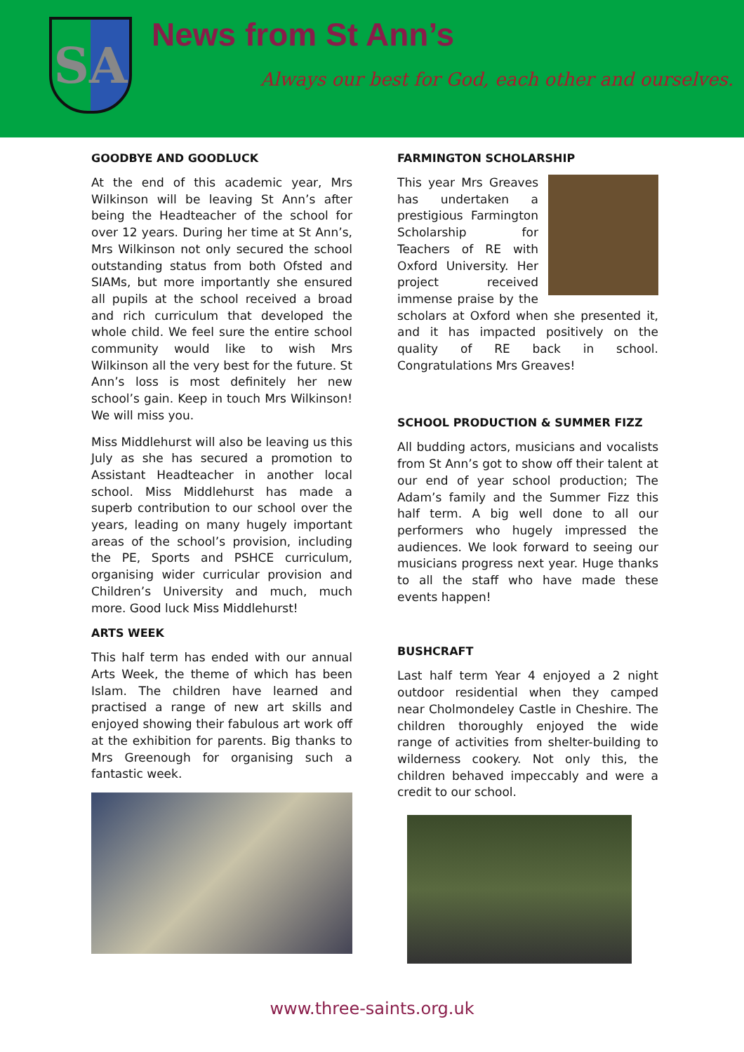SA
News from St Ann’s
Always our best for God, each other and ourselves.
GOODBYE AND GOODLUCK
At the end of this academic year, Mrs Wilkinson will be leaving St Ann’s after being the Headteacher of the school for over 12 years. During her time at St Ann’s, Mrs Wilkinson not only secured the school outstanding status from both Ofsted and SIAMs, but more importantly she ensured all pupils at the school received a broad and rich curriculum that developed the whole child. We feel sure the entire school community would like to wish Mrs Wilkinson all the very best for the future. St Ann’s loss is most definitely her new school’s gain. Keep in touch Mrs Wilkinson! We will miss you.
Miss Middlehurst will also be leaving us this July as she has secured a promotion to Assistant Headteacher in another local school. Miss Middlehurst has made a superb contribution to our school over the years, leading on many hugely important areas of the school’s provision, including the PE, Sports and PSHCE curriculum, organising wider curricular provision and Children’s University and much, much more. Good luck Miss Middlehurst!
ARTS WEEK
This half term has ended with our annual Arts Week, the theme of which has been Islam. The children have learned and practised a range of new art skills and enjoyed showing their fabulous art work off at the exhibition for parents. Big thanks to Mrs Greenough for organising such a fantastic week.
FARMINGTON SCHOLARSHIP
This year Mrs Greaves has undertaken a prestigious Farmington Scholarship for Teachers of RE with Oxford University. Her project received immense praise by the scholars at Oxford when she presented it, and it has impacted positively on the quality of RE back in school. Congratulations Mrs Greaves!
SCHOOL PRODUCTION & SUMMER FIZZ
All budding actors, musicians and vocalists from St Ann’s got to show off their talent at our end of year school production; The Adam’s family and the Summer Fizz this half term. A big well done to all our performers who hugely impressed the audiences. We look forward to seeing our musicians progress next year. Huge thanks to all the staff who have made these events happen!
BUSHCRAFT
Last half term Year 4 enjoyed a 2 night outdoor residential when they camped near Cholmondeley Castle in Cheshire. The children thoroughly enjoyed the wide range of activities from shelter-building to wilderness cookery. Not only this, the children behaved impeccably and were a credit to our school.
www.three-saints.org.uk